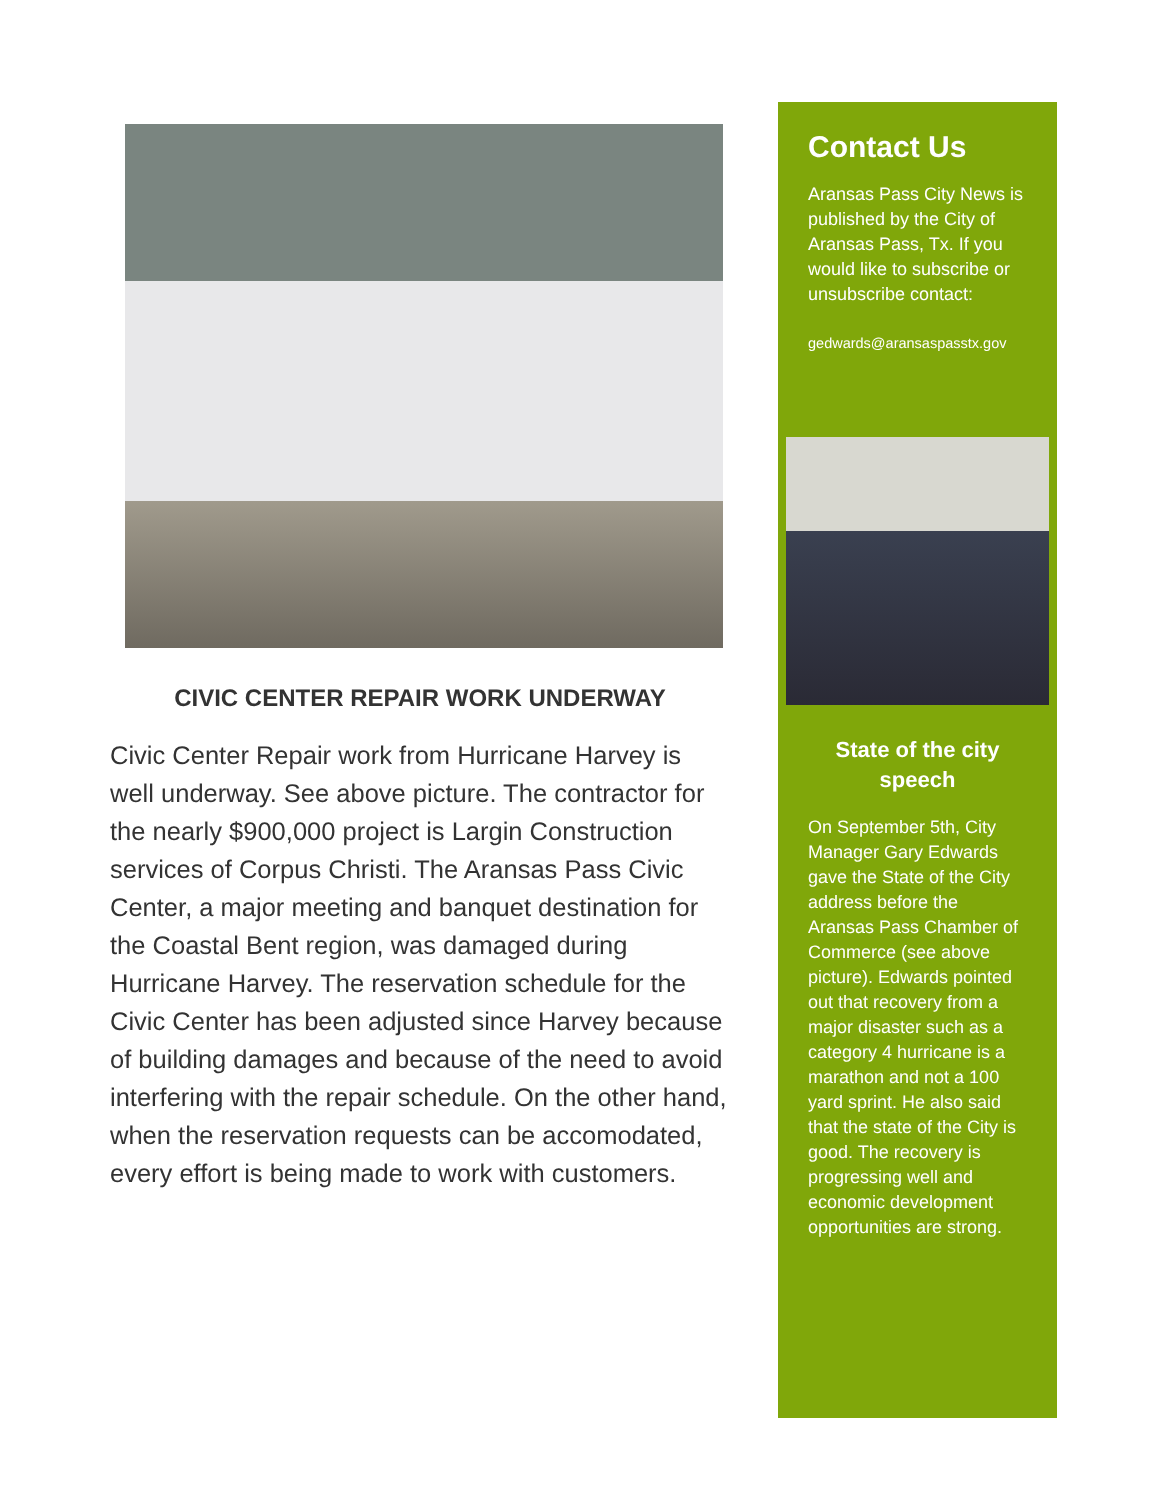CIVIC CENTER REPAIR WORK UNDERWAY
Civic Center Repair work from Hurricane Harvey is well underway. See above picture. The contractor for the nearly $900,000 project is Largin Construction services of Corpus Christi. The Aransas Pass Civic Center, a major meeting and banquet destination for the Coastal Bent region, was damaged during Hurricane Harvey. The reservation schedule for the Civic Center has been adjusted since Harvey because of building damages and because of the need to avoid interfering with the repair schedule. On the other hand, when the reservation requests can be accomodated, every effort is being made to work with customers.
Contact Us
Aransas Pass City News is published by the City of Aransas Pass, Tx. If you would like to subscribe or unsubscribe contact:
gedwards@aransaspasstx.gov
State of the city
speech
On September 5th, City Manager Gary Edwards gave the State of the City address before the Aransas Pass Chamber of Commerce (see above picture). Edwards pointed out that recovery from a major disaster such as a category 4 hurricane is a marathon and not a 100 yard sprint. He also said that the state of the City is good. The recovery is progressing well and economic development opportunities are strong.